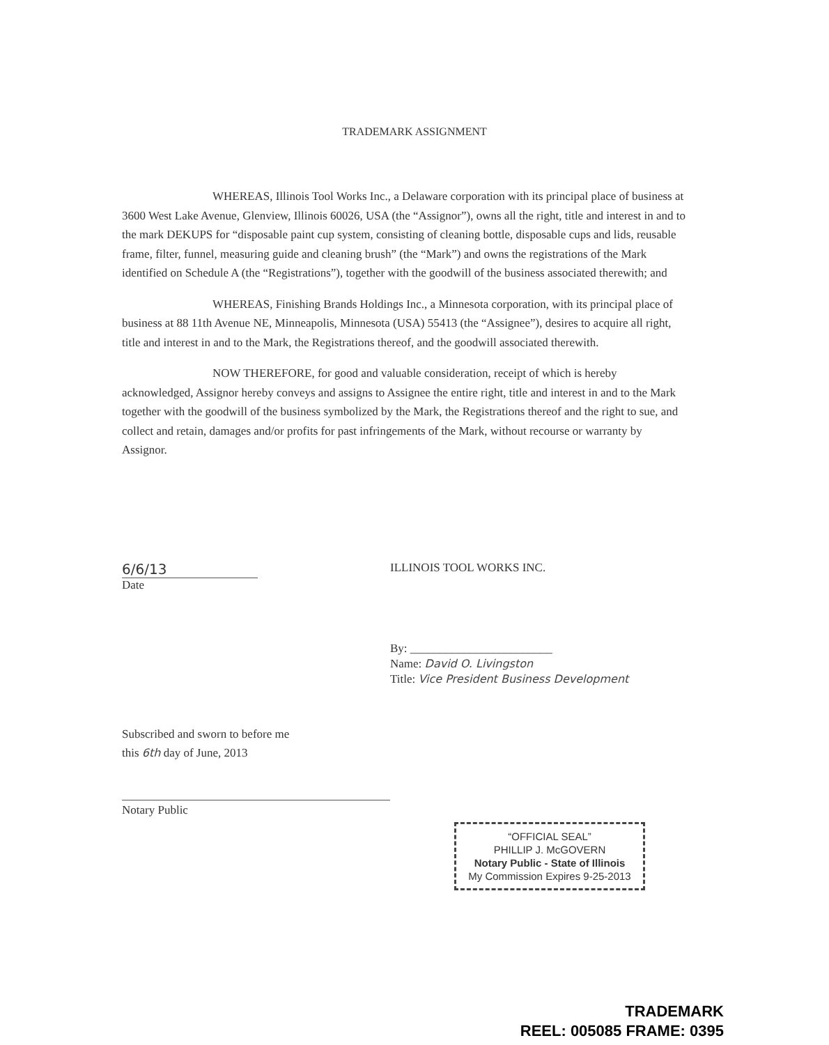TRADEMARK ASSIGNMENT
WHEREAS, Illinois Tool Works Inc., a Delaware corporation with its principal place of business at 3600 West Lake Avenue, Glenview, Illinois 60026, USA (the “Assignor”), owns all the right, title and interest in and to the mark DEKUPS for “disposable paint cup system, consisting of cleaning bottle, disposable cups and lids, reusable frame, filter, funnel, measuring guide and cleaning brush” (the “Mark”) and owns the registrations of the Mark identified on Schedule A (the “Registrations”), together with the goodwill of the business associated therewith; and
WHEREAS, Finishing Brands Holdings Inc., a Minnesota corporation, with its principal place of business at 88 11th Avenue NE, Minneapolis, Minnesota (USA) 55413 (the “Assignee”), desires to acquire all right, title and interest in and to the Mark, the Registrations thereof, and the goodwill associated therewith.
NOW THEREFORE, for good and valuable consideration, receipt of which is hereby acknowledged, Assignor hereby conveys and assigns to Assignee the entire right, title and interest in and to the Mark together with the goodwill of the business symbolized by the Mark, the Registrations thereof and the right to sue, and collect and retain, damages and/or profits for past infringements of the Mark, without recourse or warranty by Assignor.
6/6/13
Date
ILLINOIS TOOL WORKS INC.
By: ________________________
Name: David O. Livingston
Title: Vice President Business Development
Subscribed and sworn to before me
this 6th day of June, 2013
Notary Public
“OFFICIAL SEAL”
PHILLIP J. McGOVERN
Notary Public - State of Illinois
My Commission Expires 9-25-2013
TRADEMARK
REEL: 005085 FRAME: 0395